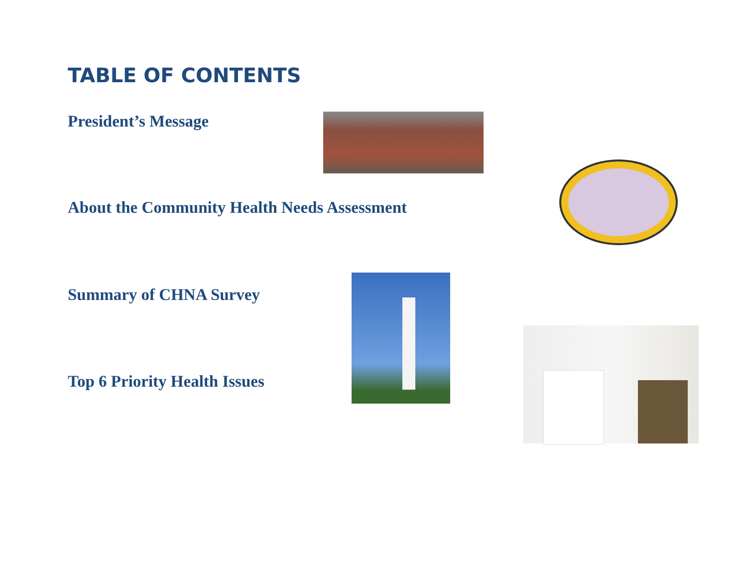TABLE OF CONTENTS
President’s Message
About the Community Health Needs Assessment
Summary of CHNA Survey
Top 6 Priority Health Issues